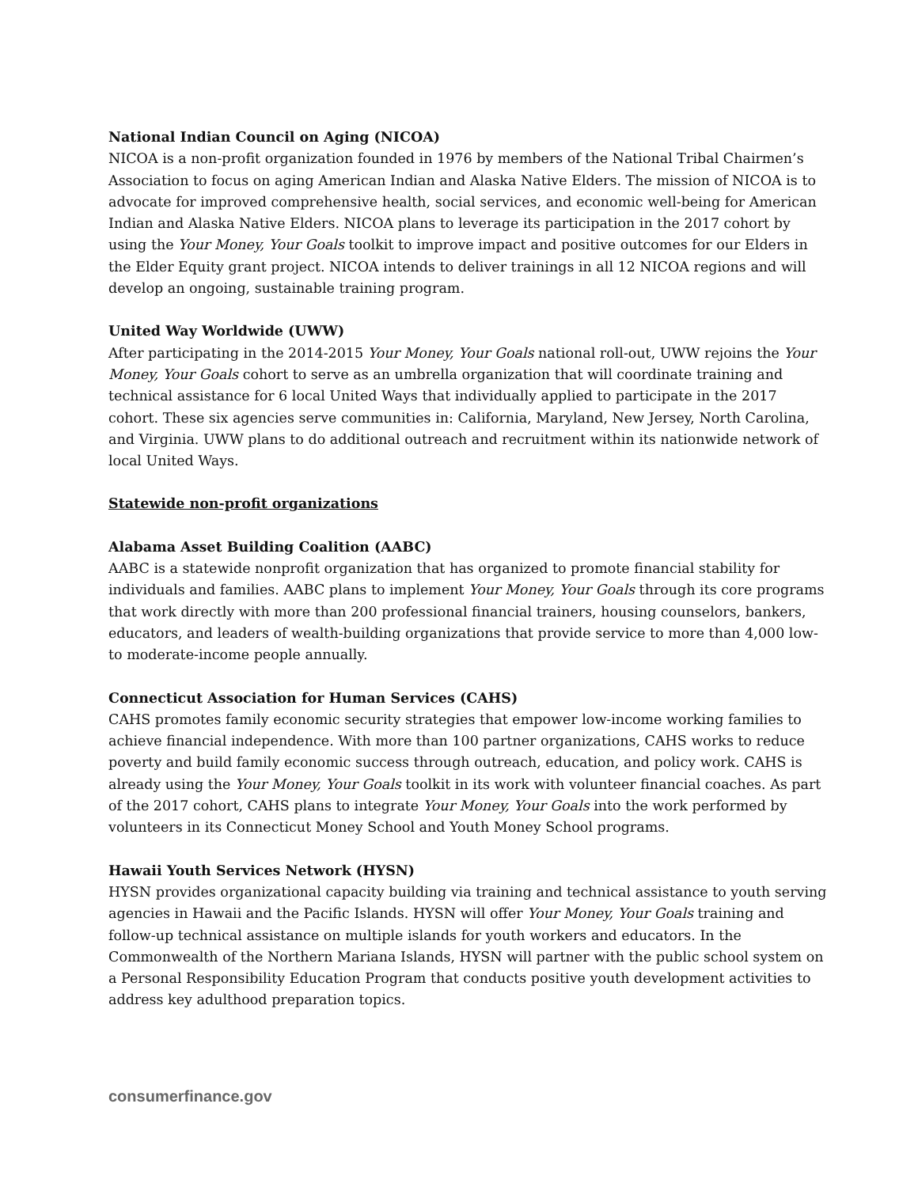National Indian Council on Aging (NICOA)
NICOA is a non-profit organization founded in 1976 by members of the National Tribal Chairmen’s Association to focus on aging American Indian and Alaska Native Elders. The mission of NICOA is to advocate for improved comprehensive health, social services, and economic well-being for American Indian and Alaska Native Elders. NICOA plans to leverage its participation in the 2017 cohort by using the Your Money, Your Goals toolkit to improve impact and positive outcomes for our Elders in the Elder Equity grant project. NICOA intends to deliver trainings in all 12 NICOA regions and will develop an ongoing, sustainable training program.
United Way Worldwide (UWW)
After participating in the 2014-2015 Your Money, Your Goals national roll-out, UWW rejoins the Your Money, Your Goals cohort to serve as an umbrella organization that will coordinate training and technical assistance for 6 local United Ways that individually applied to participate in the 2017 cohort. These six agencies serve communities in: California, Maryland, New Jersey, North Carolina, and Virginia. UWW plans to do additional outreach and recruitment within its nationwide network of local United Ways.
Statewide non-profit organizations
Alabama Asset Building Coalition (AABC)
AABC is a statewide nonprofit organization that has organized to promote financial stability for individuals and families. AABC plans to implement Your Money, Your Goals through its core programs that work directly with more than 200 professional financial trainers, housing counselors, bankers, educators, and leaders of wealth-building organizations that provide service to more than 4,000 low- to moderate-income people annually.
Connecticut Association for Human Services (CAHS)
CAHS promotes family economic security strategies that empower low-income working families to achieve financial independence. With more than 100 partner organizations, CAHS works to reduce poverty and build family economic success through outreach, education, and policy work. CAHS is already using the Your Money, Your Goals toolkit in its work with volunteer financial coaches. As part of the 2017 cohort, CAHS plans to integrate Your Money, Your Goals into the work performed by volunteers in its Connecticut Money School and Youth Money School programs.
Hawaii Youth Services Network (HYSN)
HYSN provides organizational capacity building via training and technical assistance to youth serving agencies in Hawaii and the Pacific Islands. HYSN will offer Your Money, Your Goals training and follow-up technical assistance on multiple islands for youth workers and educators. In the Commonwealth of the Northern Mariana Islands, HYSN will partner with the public school system on a Personal Responsibility Education Program that conducts positive youth development activities to address key adulthood preparation topics.
consumerfinance.gov